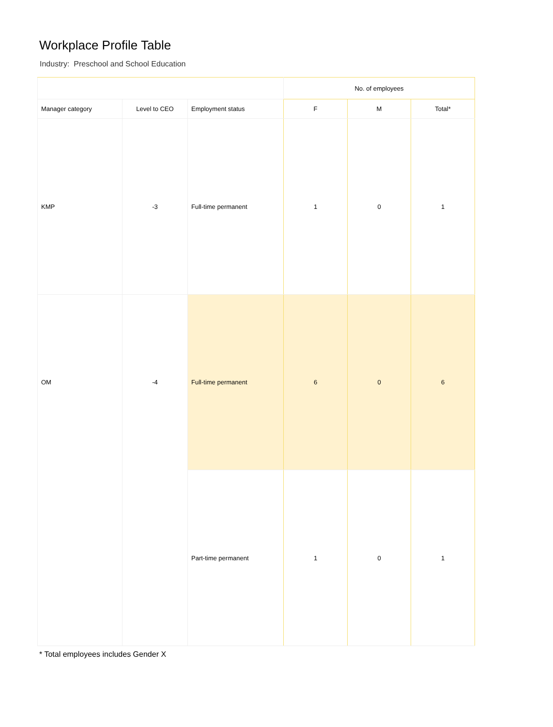Workplace Profile Table
Industry: Preschool and School Education
| | | | No. of employees | | |
| --- | --- | --- | --- | --- | --- |
| Manager category | Level to CEO | Employment status | F | M | Total* |
| KMP | -3 | Full-time permanent | 1 | 0 | 1 |
| OM | -4 | Full-time permanent | 6 | 0 | 6 |
| | | Part-time permanent | 1 | 0 | 1 |
* Total employees includes Gender X